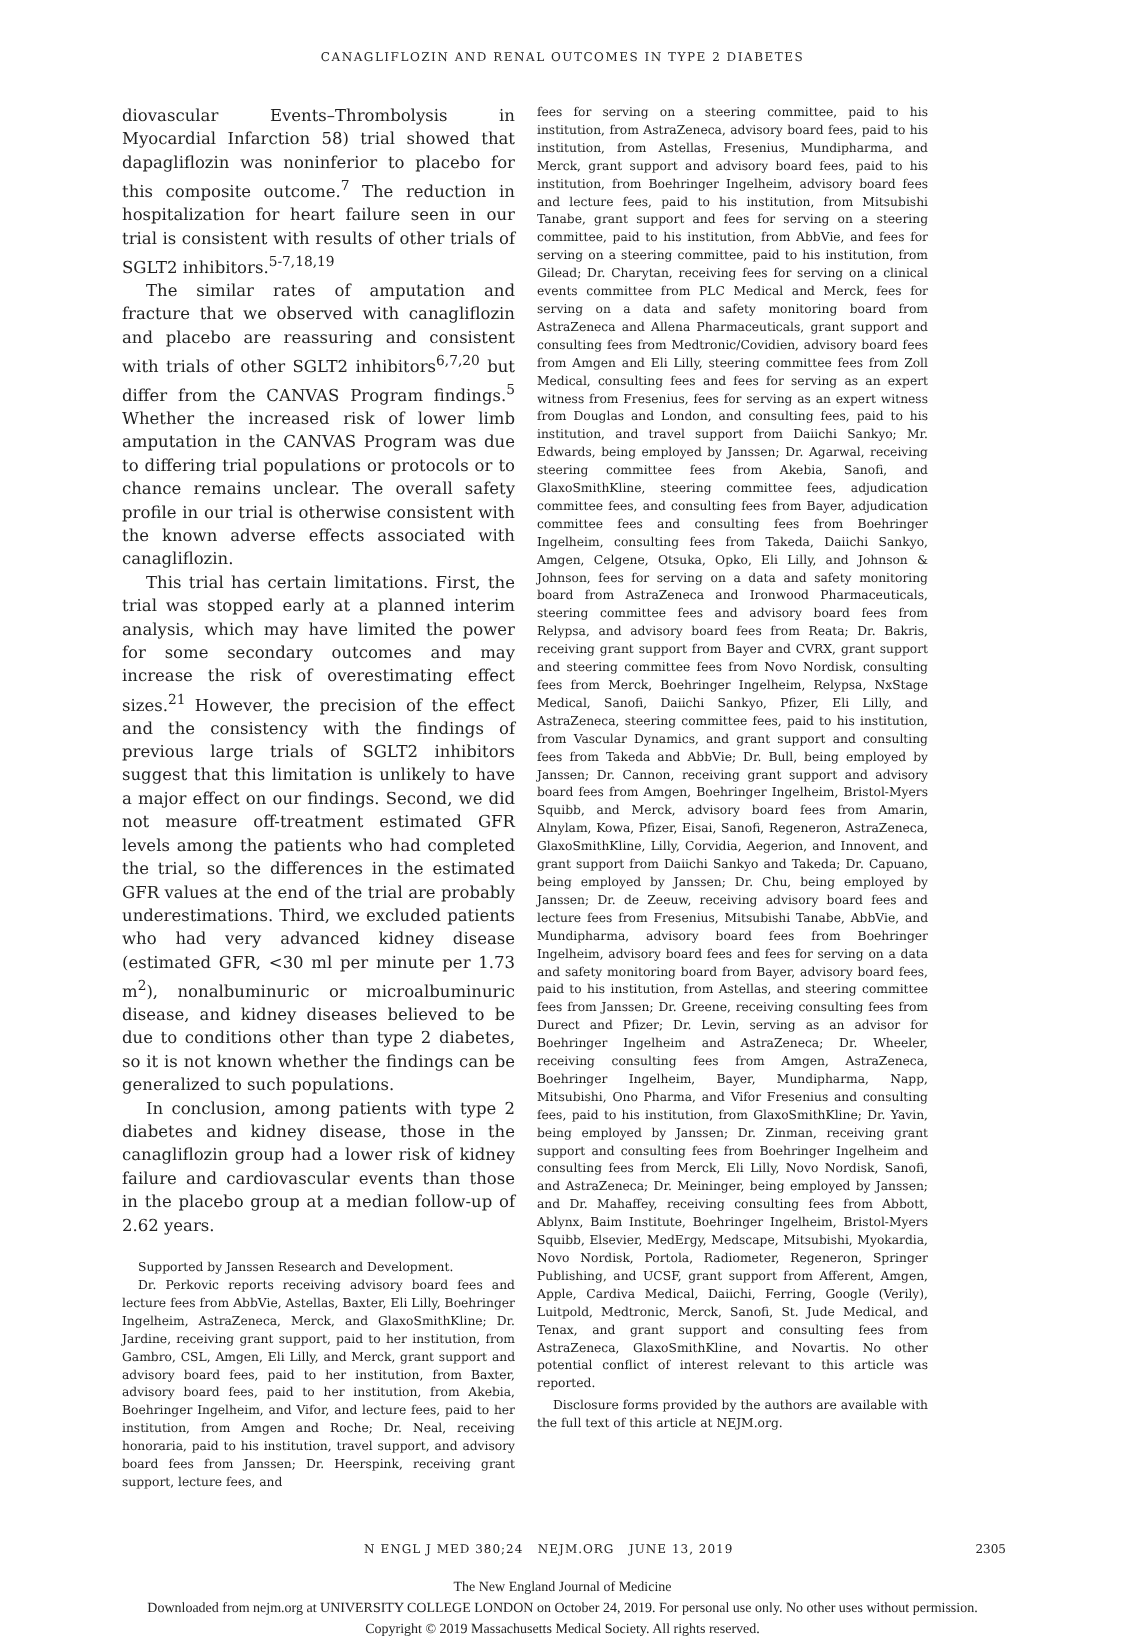CANAGLIFLOZIN AND RENAL OUTCOMES IN TYPE 2 DIABETES
diovascular Events–Thrombolysis in Myocardial Infarction 58) trial showed that dapagliflozin was noninferior to placebo for this composite outcome.<sup>7</sup> The reduction in hospitalization for heart failure seen in our trial is consistent with results of other trials of SGLT2 inhibitors.<sup>5-7,18,19</sup>
The similar rates of amputation and fracture that we observed with canagliflozin and placebo are reassuring and consistent with trials of other SGLT2 inhibitors<sup>6,7,20</sup> but differ from the CANVAS Program findings.<sup>5</sup> Whether the increased risk of lower limb amputation in the CANVAS Program was due to differing trial populations or protocols or to chance remains unclear. The overall safety profile in our trial is otherwise consistent with the known adverse effects associated with canagliflozin.
This trial has certain limitations. First, the trial was stopped early at a planned interim analysis, which may have limited the power for some secondary outcomes and may increase the risk of overestimating effect sizes.<sup>21</sup> However, the precision of the effect and the consistency with the findings of previous large trials of SGLT2 inhibitors suggest that this limitation is unlikely to have a major effect on our findings. Second, we did not measure off-treatment estimated GFR levels among the patients who had completed the trial, so the differences in the estimated GFR values at the end of the trial are probably underestimations. Third, we excluded patients who had very advanced kidney disease (estimated GFR, <30 ml per minute per 1.73 m<sup>2</sup>), nonalbuminuric or microalbuminuric disease, and kidney diseases believed to be due to conditions other than type 2 diabetes, so it is not known whether the findings can be generalized to such populations.
In conclusion, among patients with type 2 diabetes and kidney disease, those in the canagliflozin group had a lower risk of kidney failure and cardiovascular events than those in the placebo group at a median follow-up of 2.62 years.
Supported by Janssen Research and Development.
Dr. Perkovic reports receiving advisory board fees and lecture fees from AbbVie, Astellas, Baxter, Eli Lilly, Boehringer Ingelheim, AstraZeneca, Merck, and GlaxoSmithKline; Dr. Jardine, receiving grant support, paid to her institution, from Gambro, CSL, Amgen, Eli Lilly, and Merck, grant support and advisory board fees, paid to her institution, from Baxter, advisory board fees, paid to her institution, from Akebia, Boehringer Ingelheim, and Vifor, and lecture fees, paid to her institution, from Amgen and Roche; Dr. Neal, receiving honoraria, paid to his institution, travel support, and advisory board fees from Janssen; Dr. Heerspink, receiving grant support, lecture fees, and
fees for serving on a steering committee, paid to his institution, from AstraZeneca, advisory board fees, paid to his institution, from Astellas, Fresenius, Mundipharma, and Merck, grant support and advisory board fees, paid to his institution, from Boehringer Ingelheim, advisory board fees and lecture fees, paid to his institution, from Mitsubishi Tanabe, grant support and fees for serving on a steering committee, paid to his institution, from AbbVie, and fees for serving on a steering committee, paid to his institution, from Gilead; Dr. Charytan, receiving fees for serving on a clinical events committee from PLC Medical and Merck, fees for serving on a data and safety monitoring board from AstraZeneca and Allena Pharmaceuticals, grant support and consulting fees from Medtronic/Covidien, advisory board fees from Amgen and Eli Lilly, steering committee fees from Zoll Medical, consulting fees and fees for serving as an expert witness from Fresenius, fees for serving as an expert witness from Douglas and London, and consulting fees, paid to his institution, and travel support from Daiichi Sankyo; Mr. Edwards, being employed by Janssen; Dr. Agarwal, receiving steering committee fees from Akebia, Sanofi, and GlaxoSmithKline, steering committee fees, adjudication committee fees, and consulting fees from Bayer, adjudication committee fees and consulting fees from Boehringer Ingelheim, consulting fees from Takeda, Daiichi Sankyo, Amgen, Celgene, Otsuka, Opko, Eli Lilly, and Johnson & Johnson, fees for serving on a data and safety monitoring board from AstraZeneca and Ironwood Pharmaceuticals, steering committee fees and advisory board fees from Relypsa, and advisory board fees from Reata; Dr. Bakris, receiving grant support from Bayer and CVRX, grant support and steering committee fees from Novo Nordisk, consulting fees from Merck, Boehringer Ingelheim, Relypsa, NxStage Medical, Sanofi, Daiichi Sankyo, Pfizer, Eli Lilly, and AstraZeneca, steering committee fees, paid to his institution, from Vascular Dynamics, and grant support and consulting fees from Takeda and AbbVie; Dr. Bull, being employed by Janssen; Dr. Cannon, receiving grant support and advisory board fees from Amgen, Boehringer Ingelheim, Bristol-Myers Squibb, and Merck, advisory board fees from Amarin, Alnylam, Kowa, Pfizer, Eisai, Sanofi, Regeneron, AstraZeneca, GlaxoSmithKline, Lilly, Corvidia, Aegerion, and Innovent, and grant support from Daiichi Sankyo and Takeda; Dr. Capuano, being employed by Janssen; Dr. Chu, being employed by Janssen; Dr. de Zeeuw, receiving advisory board fees and lecture fees from Fresenius, Mitsubishi Tanabe, AbbVie, and Mundipharma, advisory board fees from Boehringer Ingelheim, advisory board fees and fees for serving on a data and safety monitoring board from Bayer, advisory board fees, paid to his institution, from Astellas, and steering committee fees from Janssen; Dr. Greene, receiving consulting fees from Durect and Pfizer; Dr. Levin, serving as an advisor for Boehringer Ingelheim and AstraZeneca; Dr. Wheeler, receiving consulting fees from Amgen, AstraZeneca, Boehringer Ingelheim, Bayer, Mundipharma, Napp, Mitsubishi, Ono Pharma, and Vifor Fresenius and consulting fees, paid to his institution, from GlaxoSmithKline; Dr. Yavin, being employed by Janssen; Dr. Zinman, receiving grant support and consulting fees from Boehringer Ingelheim and consulting fees from Merck, Eli Lilly, Novo Nordisk, Sanofi, and AstraZeneca; Dr. Meininger, being employed by Janssen; and Dr. Mahaffey, receiving consulting fees from Abbott, Ablynx, Baim Institute, Boehringer Ingelheim, Bristol-Myers Squibb, Elsevier, MedErgy, Medscape, Mitsubishi, Myokardia, Novo Nordisk, Portola, Radiometer, Regeneron, Springer Publishing, and UCSF, grant support from Afferent, Amgen, Apple, Cardiva Medical, Daiichi, Ferring, Google (Verily), Luitpold, Medtronic, Merck, Sanofi, St. Jude Medical, and Tenax, and grant support and consulting fees from AstraZeneca, GlaxoSmithKline, and Novartis. No other potential conflict of interest relevant to this article was reported.
Disclosure forms provided by the authors are available with the full text of this article at NEJM.org.
N ENGL J MED 380;24 NEJM.ORG JUNE 13, 2019 2305
The New England Journal of Medicine
Downloaded from nejm.org at UNIVERSITY COLLEGE LONDON on October 24, 2019. For personal use only. No other uses without permission.
Copyright © 2019 Massachusetts Medical Society. All rights reserved.